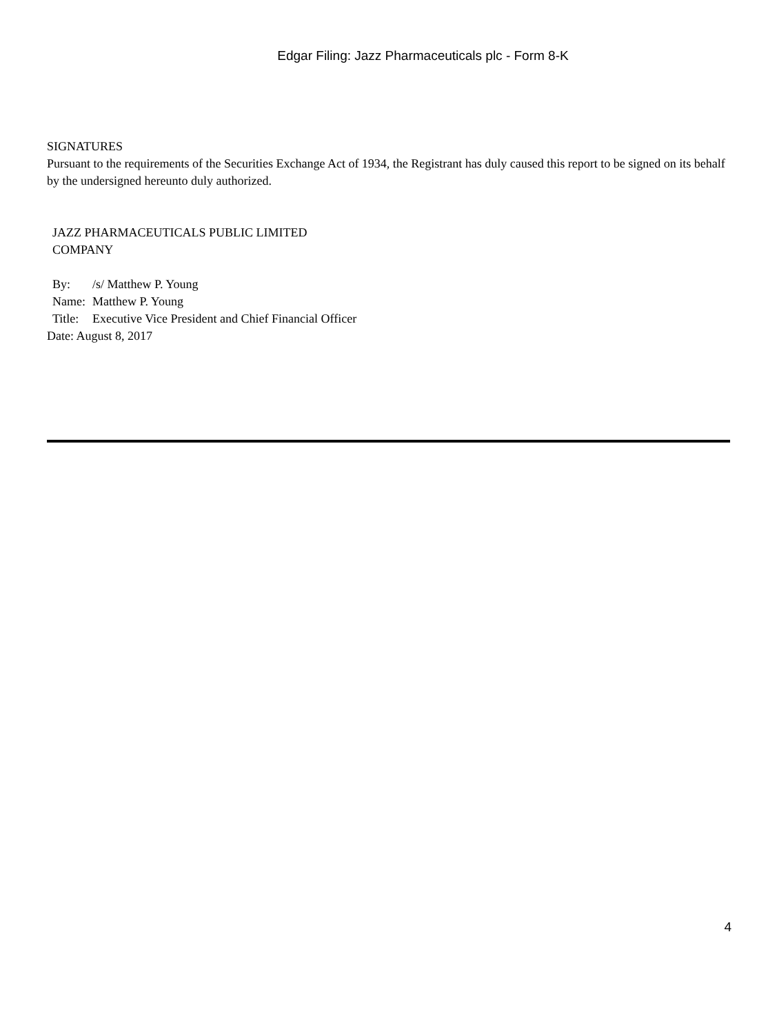Edgar Filing: Jazz Pharmaceuticals plc - Form 8-K
SIGNATURES
Pursuant to the requirements of the Securities Exchange Act of 1934, the Registrant has duly caused this report to be signed on its behalf by the undersigned hereunto duly authorized.
JAZZ PHARMACEUTICALS PUBLIC LIMITED
COMPANY
| By: | /s/ Matthew P. Young |
| Name: | Matthew P. Young |
| Title: | Executive Vice President and Chief Financial Officer |
Date: August 8, 2017
4